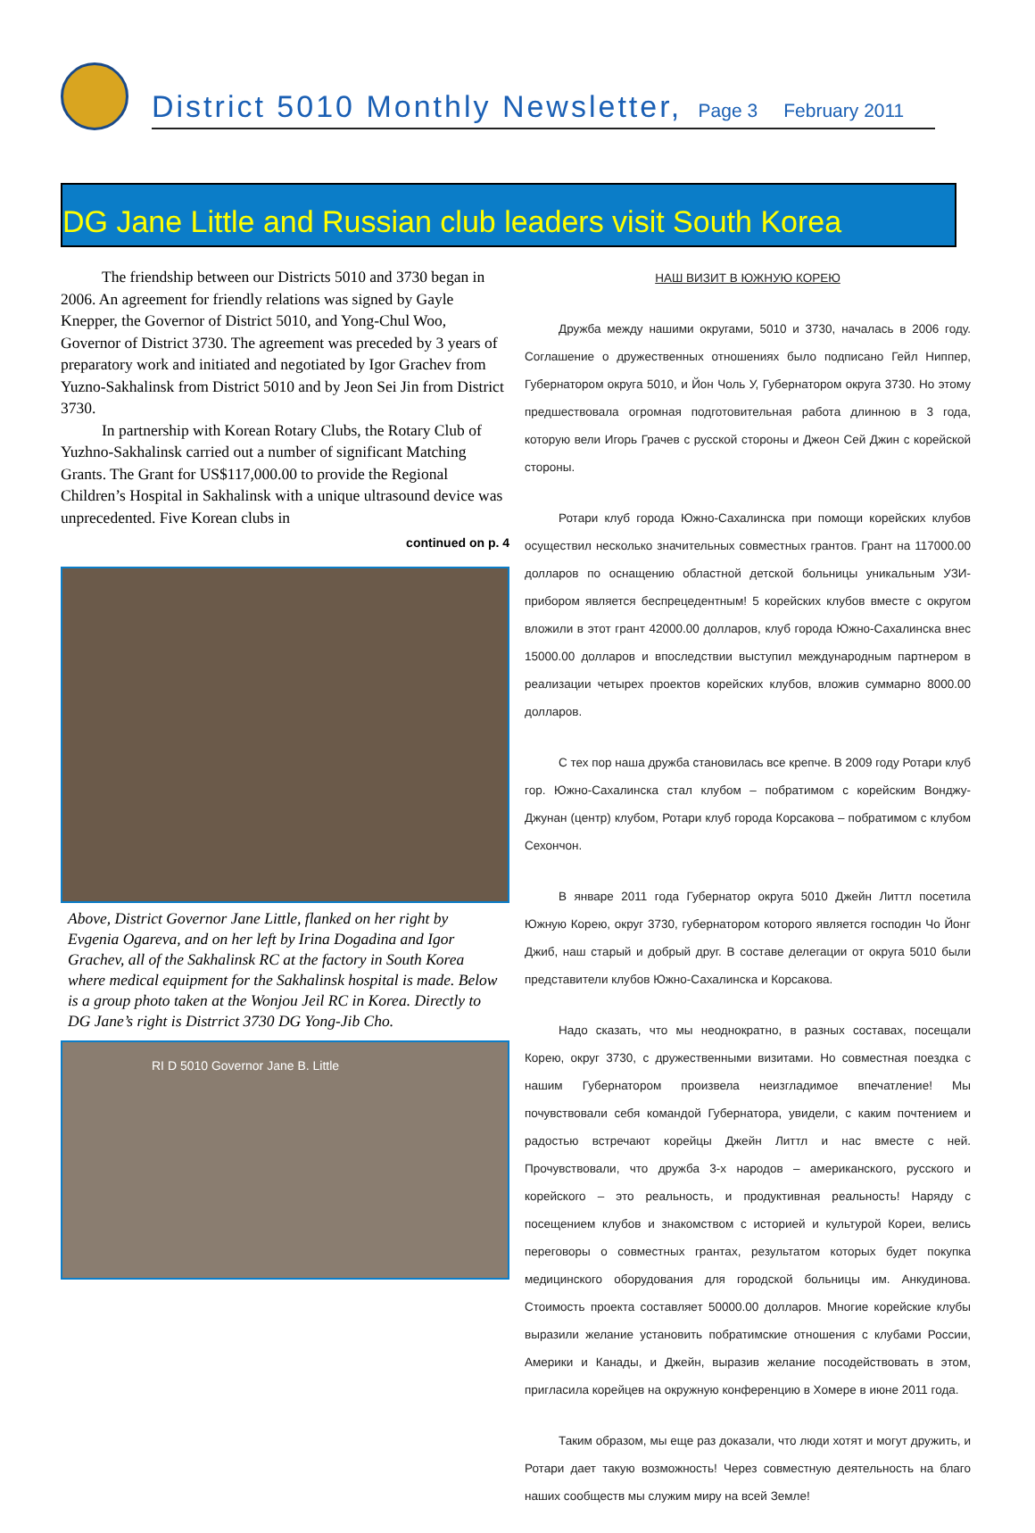District 5010 Monthly Newsletter, Page 3 February 2011
DG Jane Little and Russian club leaders visit South Korea
The friendship between our Districts 5010 and 3730 began in 2006. An agreement for friendly relations was signed by Gayle Knepper, the Governor of District 5010, and Yong-Chul Woo, Governor of District 3730. The agreement was preceded by 3 years of preparatory work and initiated and negotiated by Igor Grachev from Yuzno-Sakhalinsk from District 5010 and by Jeon Sei Jin from District 3730.
In partnership with Korean Rotary Clubs, the Rotary Club of Yuzhno-Sakhalinsk carried out a number of significant Matching Grants. The Grant for US$117,000.00 to provide the Regional Children’s Hospital in Sakhalinsk with a unique ultrasound device was unprecedented. Five Korean clubs in
continued on p. 4
Above, District Governor Jane Little, flanked on her right by Evgenia Ogareva, and on her left by Irina Dogadina and Igor Grachev, all of the Sakhalinsk RC at the factory in South Korea where medical equipment for the Sakhalinsk hospital is made. Below is a group photo taken at the Wonjou Jeil RC in Korea. Directly to DG Jane’s right is Distrrict 3730 DG Yong-Jib Cho.
RI D 5010 Governor Jane B. Little
НАШ ВИЗИТ В ЮЖНУЮ КОРЕЮ
Дружба между нашими округами, 5010 и 3730, началась в 2006 году. Соглашение о дружественных отношениях было подписано Гейл Ниппер, Губернатором округа 5010, и Йон Чоль У, Губернатором округа 3730. Но этому предшествовала огромная подготовительная работа длинною в 3 года, которую вели Игорь Грачев с русской стороны и Джеон Сей Джин с корейской стороны.
Ротари клуб города Южно-Сахалинска при помощи корейских клубов осуществил несколько значительных совместных грантов. Грант на 117000.00 долларов по оснащению областной детской больницы уникальным УЗИ-прибором является беспрецедентным! 5 корейских клубов вместе с округом вложили в этот грант 42000.00 долларов, клуб города Южно-Сахалинска внес 15000.00 долларов и впоследствии выступил международным партнером в реализации четырех проектов корейских клубов, вложив суммарно 8000.00 долларов.
С тех пор наша дружба становилась все крепче. В 2009 году Ротари клуб гор. Южно-Сахалинска стал клубом – побратимом с корейским Вонджу-Джунан (центр) клубом, Ротари клуб города Корсакова – побратимом с клубом Сехончон.
В январе 2011 года Губернатор округа 5010 Джейн Литтл посетила Южную Корею, округ 3730, губернатором которого является господин Чо Йонг Джиб, наш старый и добрый друг. В составе делегации от округа 5010 были представители клубов Южно-Сахалинска и Корсакова.
Надо сказать, что мы неоднократно, в разных составах, посещали Корею, округ 3730, с дружественными визитами. Но совместная поездка с нашим Губернатором произвела неизгладимое впечатление! Мы почувствовали себя командой Губернатора, увидели, с каким почтением и радостью встречают корейцы Джейн Литтл и нас вместе с ней. Прочувствовали, что дружба 3-х народов – американского, русского и корейского – это реальность, и продуктивная реальность! Наряду с посещением клубов и знакомством с историей и культурой Кореи, велись переговоры о совместных грантах, результатом которых будет покупка медицинского оборудования для городской больницы им. Анкудинова. Стоимость проекта составляет 50000.00 долларов. Многие корейские клубы выразили желание установить побратимские отношения с клубами России, Америки и Канады, и Джейн, выразив желание посодействовать в этом, пригласила корейцев на окружную конференцию в Хомере в июне 2011 года.
Таким образом, мы еще раз доказали, что люди хотят и могут дружить, и Ротари дает такую возможность! Через совместную деятельность на благо наших сообществ мы служим миру на всей Земле!